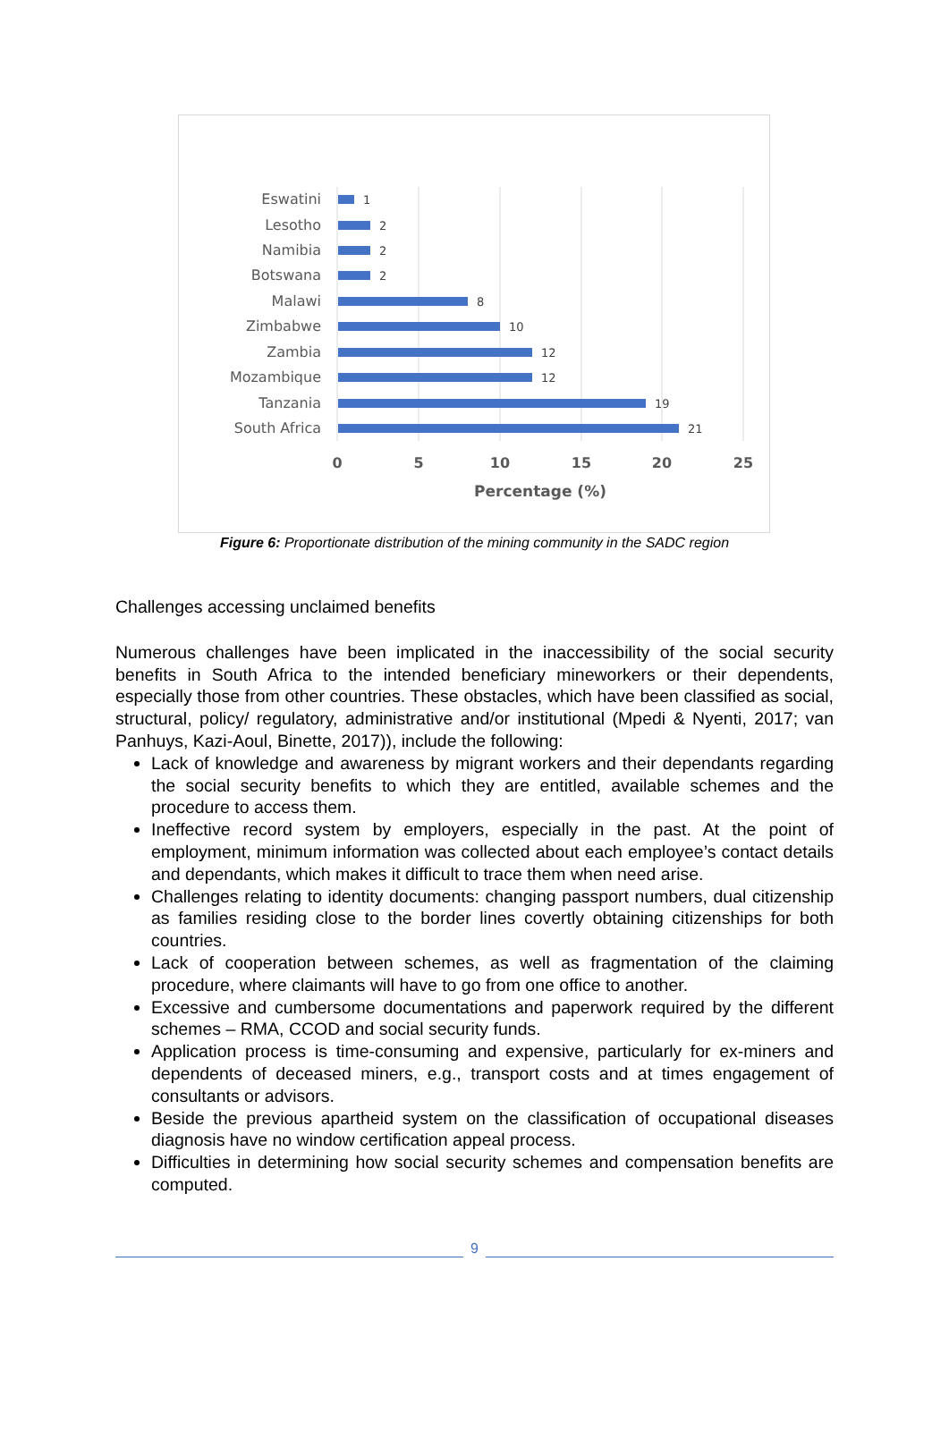Eswatini
Lesotho
Namibia
Botswana
Malawi
Zimbabwe
Zambia
Mozambique
Tanzania
South Africa
1
2
2
2
8
10
12
12
19
21
0
5
10
15
20
25
Percentage (%)
Figure 6: Proportionate distribution of the mining community in the SADC region
Challenges accessing unclaimed benefits
Numerous challenges have been implicated in the inaccessibility of the social security benefits in South Africa to the intended beneficiary mineworkers or their dependents, especially those from other countries. These obstacles, which have been classified as social, structural, policy/ regulatory, administrative and/or institutional (Mpedi & Nyenti, 2017; van Panhuys, Kazi-Aoul, Binette, 2017)), include the following:
Lack of knowledge and awareness by migrant workers and their dependants regarding the social security benefits to which they are entitled, available schemes and the procedure to access them.
Ineffective record system by employers, especially in the past. At the point of employment, minimum information was collected about each employee’s contact details and dependants, which makes it difficult to trace them when need arise.
Challenges relating to identity documents: changing passport numbers, dual citizenship as families residing close to the border lines covertly obtaining citizenships for both countries.
Lack of cooperation between schemes, as well as fragmentation of the claiming procedure, where claimants will have to go from one office to another.
Excessive and cumbersome documentations and paperwork required by the different schemes – RMA, CCOD and social security funds.
Application process is time-consuming and expensive, particularly for ex-miners and dependents of deceased miners, e.g., transport costs and at times engagement of consultants or advisors.
Beside the previous apartheid system on the classification of occupational diseases diagnosis have no window certification appeal process.
Difficulties in determining how social security schemes and compensation benefits are computed.
9